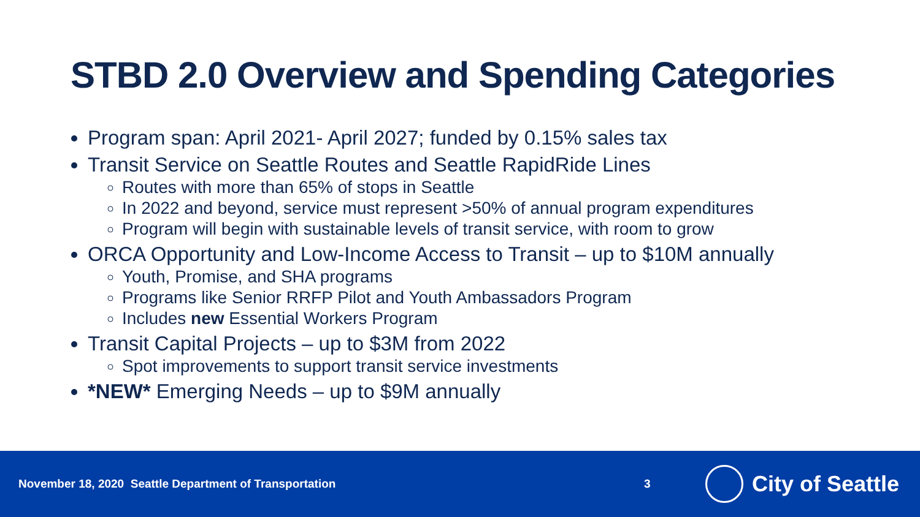STBD 2.0 Overview and Spending Categories
Program span: April 2021- April 2027; funded by 0.15% sales tax
Transit Service on Seattle Routes and Seattle RapidRide Lines
Routes with more than 65% of stops in Seattle
In 2022 and beyond, service must represent >50% of annual program expenditures
Program will begin with sustainable levels of transit service, with room to grow
ORCA Opportunity and Low-Income Access to Transit – up to $10M annually
Youth, Promise, and SHA programs
Programs like Senior RRFP Pilot and Youth Ambassadors Program
Includes new Essential Workers Program
Transit Capital Projects – up to $3M from 2022
Spot improvements to support transit service investments
*NEW* Emerging Needs – up to $9M annually
November 18, 2020 Seattle Department of Transportation 3
City of Seattle